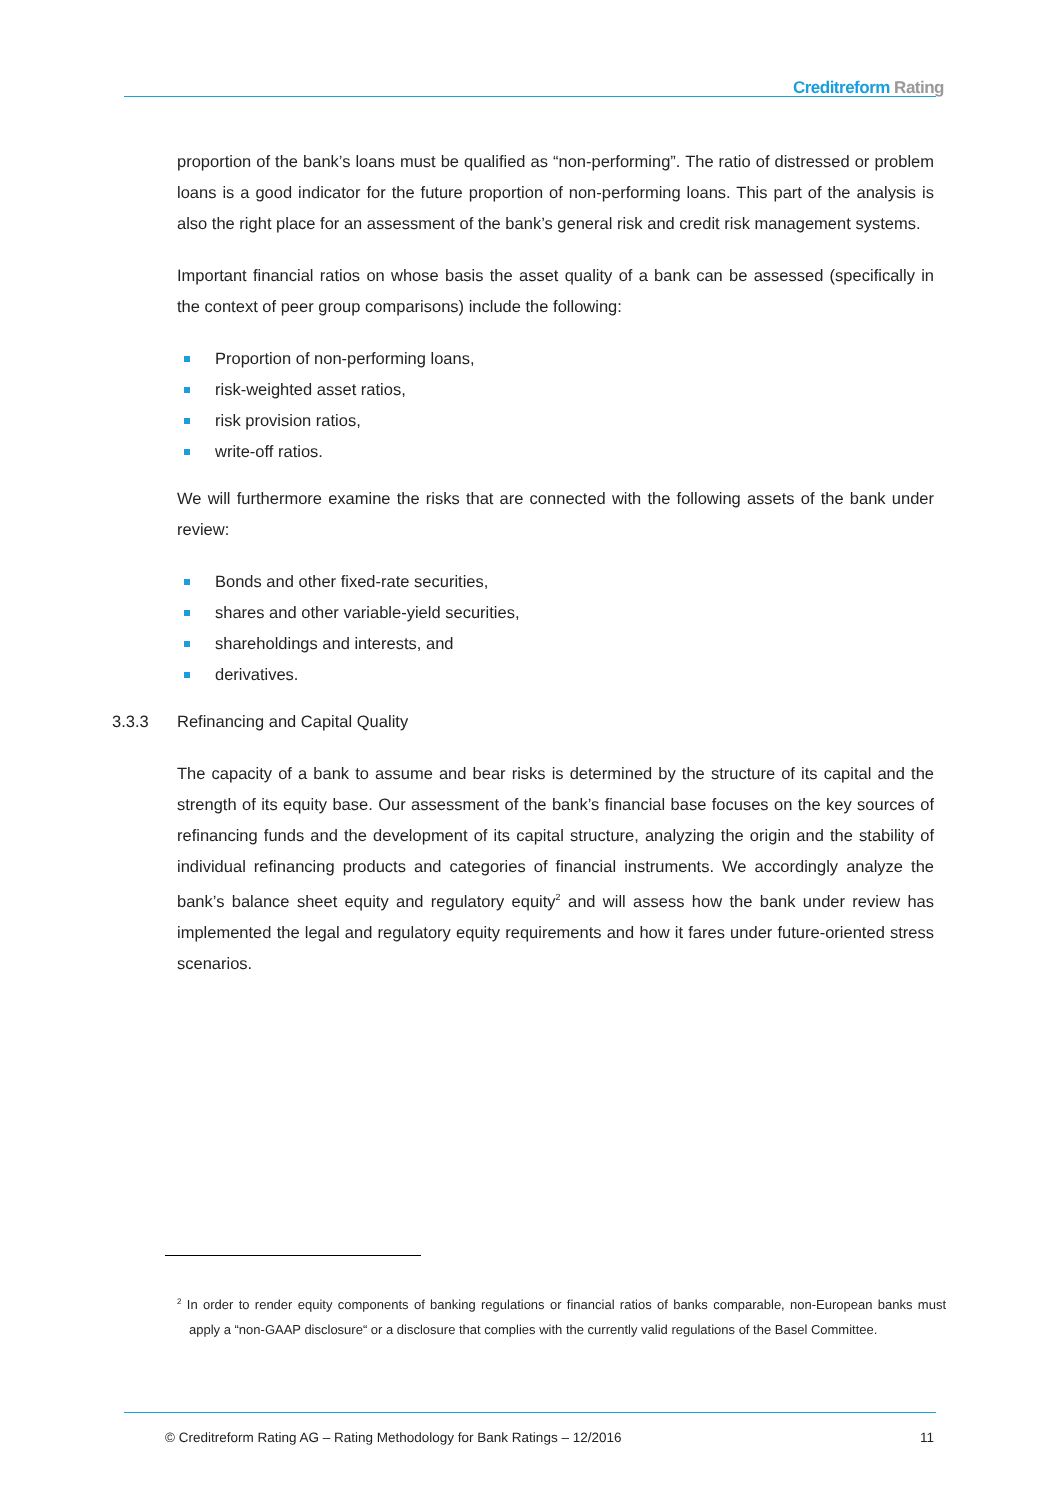Creditreform Rating
proportion of the bank’s loans must be qualified as “non-performing”. The ratio of distressed or problem loans is a good indicator for the future proportion of non-performing loans. This part of the analysis is also the right place for an assessment of the bank’s general risk and credit risk management systems.
Important financial ratios on whose basis the asset quality of a bank can be assessed (specifically in the context of peer group comparisons) include the following:
Proportion of non-performing loans,
risk-weighted asset ratios,
risk provision ratios,
write-off ratios.
We will furthermore examine the risks that are connected with the following assets of the bank under review:
Bonds and other fixed-rate securities,
shares and other variable-yield securities,
shareholdings and interests, and
derivatives.
3.3.3 Refinancing and Capital Quality
The capacity of a bank to assume and bear risks is determined by the structure of its capital and the strength of its equity base. Our assessment of the bank’s financial base focuses on the key sources of refinancing funds and the development of its capital structure, analyzing the origin and the stability of individual refinancing products and categories of financial instruments. We accordingly analyze the bank’s balance sheet equity and regulatory equity<sup>2</sup> and will assess how the bank under review has implemented the legal and regulatory equity requirements and how it fares under future-oriented stress scenarios.
<sup>2</sup> In order to render equity components of banking regulations or financial ratios of banks comparable, non-European banks must apply a “non-GAAP disclosure“ or a disclosure that complies with the currently valid regulations of the Basel Committee.
© Creditreform Rating AG – Rating Methodology for Bank Ratings – 12/2016 11